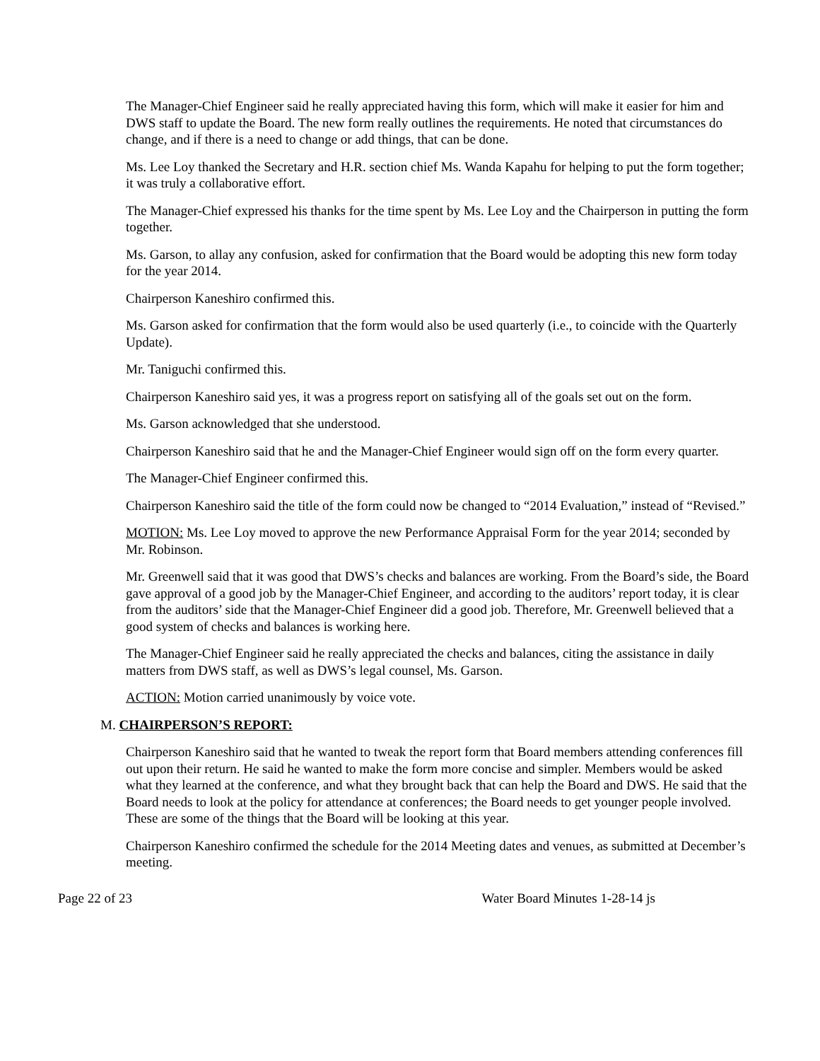The Manager-Chief Engineer said he really appreciated having this form, which will make it easier for him and DWS staff to update the Board. The new form really outlines the requirements. He noted that circumstances do change, and if there is a need to change or add things, that can be done.
Ms. Lee Loy thanked the Secretary and H.R. section chief Ms. Wanda Kapahu for helping to put the form together; it was truly a collaborative effort.
The Manager-Chief expressed his thanks for the time spent by Ms. Lee Loy and the Chairperson in putting the form together.
Ms. Garson, to allay any confusion, asked for confirmation that the Board would be adopting this new form today for the year 2014.
Chairperson Kaneshiro confirmed this.
Ms. Garson asked for confirmation that the form would also be used quarterly (i.e., to coincide with the Quarterly Update).
Mr. Taniguchi confirmed this.
Chairperson Kaneshiro said yes, it was a progress report on satisfying all of the goals set out on the form.
Ms. Garson acknowledged that she understood.
Chairperson Kaneshiro said that he and the Manager-Chief Engineer would sign off on the form every quarter.
The Manager-Chief Engineer confirmed this.
Chairperson Kaneshiro said the title of the form could now be changed to “2014 Evaluation,” instead of “Revised.”
MOTION: Ms. Lee Loy moved to approve the new Performance Appraisal Form for the year 2014; seconded by Mr. Robinson.
Mr. Greenwell said that it was good that DWS’s checks and balances are working. From the Board’s side, the Board gave approval of a good job by the Manager-Chief Engineer, and according to the auditors’ report today, it is clear from the auditors’ side that the Manager-Chief Engineer did a good job. Therefore, Mr. Greenwell believed that a good system of checks and balances is working here.
The Manager-Chief Engineer said he really appreciated the checks and balances, citing the assistance in daily matters from DWS staff, as well as DWS’s legal counsel, Ms. Garson.
ACTION: Motion carried unanimously by voice vote.
M. CHAIRPERSON’S REPORT:
Chairperson Kaneshiro said that he wanted to tweak the report form that Board members attending conferences fill out upon their return. He said he wanted to make the form more concise and simpler. Members would be asked what they learned at the conference, and what they brought back that can help the Board and DWS. He said that the Board needs to look at the policy for attendance at conferences; the Board needs to get younger people involved. These are some of the things that the Board will be looking at this year.
Chairperson Kaneshiro confirmed the schedule for the 2014 Meeting dates and venues, as submitted at December’s meeting.
Page 22 of 23 Water Board Minutes 1-28-14 js